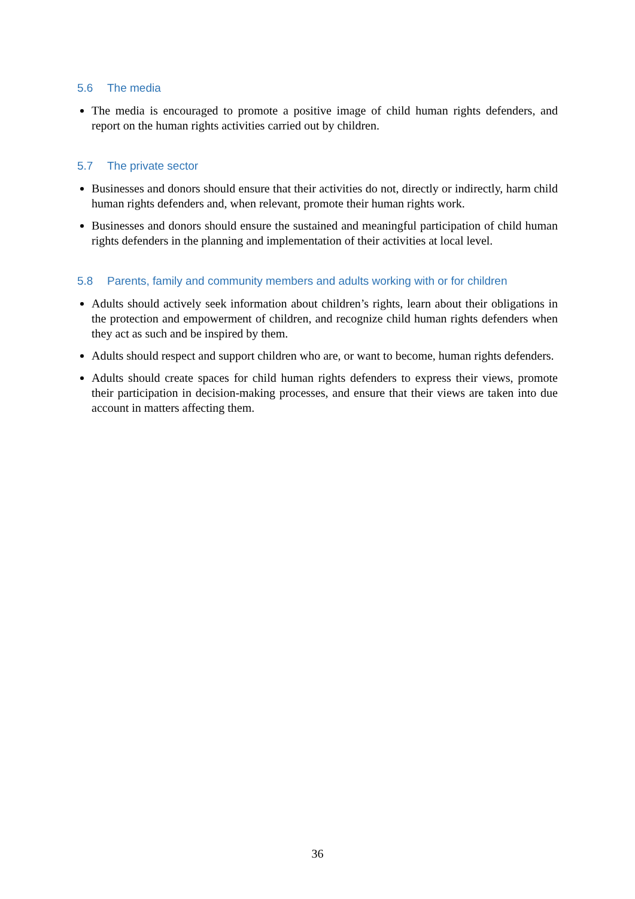5.6 The media
The media is encouraged to promote a positive image of child human rights defenders, and report on the human rights activities carried out by children.
5.7 The private sector
Businesses and donors should ensure that their activities do not, directly or indirectly, harm child human rights defenders and, when relevant, promote their human rights work.
Businesses and donors should ensure the sustained and meaningful participation of child human rights defenders in the planning and implementation of their activities at local level.
5.8 Parents, family and community members and adults working with or for children
Adults should actively seek information about children’s rights, learn about their obligations in the protection and empowerment of children, and recognize child human rights defenders when they act as such and be inspired by them.
Adults should respect and support children who are, or want to become, human rights defenders.
Adults should create spaces for child human rights defenders to express their views, promote their participation in decision-making processes, and ensure that their views are taken into due account in matters affecting them.
36